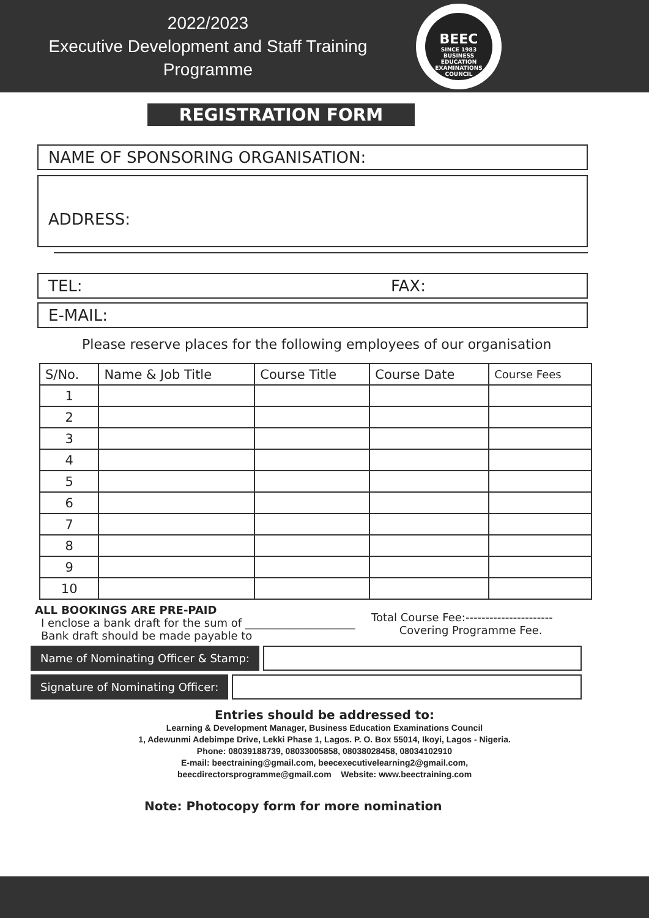2022/2023
Executive Development and Staff Training
Programme
BEEC
SINCE 1983
BUSINESS EDUCATION EXAMINATIONS COUNCIL
REGISTRATION FORM
NAME OF SPONSORING ORGANISATION:
ADDRESS:
TEL: FAX:
E-MAIL:
Please reserve places for the following employees of our organisation
| S/No. | Name & Job Title | Course Title | Course Date | Course Fees |
| --- | --- | --- | --- | --- |
| 1 | | | | |
| 2 | | | | |
| 3 | | | | |
| 4 | | | | |
| 5 | | | | |
| 6 | | | | |
| 7 | | | | |
| 8 | | | | |
| 9 | | | | |
| 10 | | | | |
ALL BOOKINGS ARE PRE-PAID
I enclose a bank draft for the sum of ____________________
Bank draft should be made payable to
Total Course Fee:----------------------
Covering Programme Fee.
Name of Nominating Officer & Stamp:
Signature of Nominating Officer:
Entries should be addressed to:
Learning & Development Manager, Business Education Examinations Council
1, Adewunmi Adebimpe Drive, Lekki Phase 1, Lagos. P. O. Box 55014, Ikoyi, Lagos - Nigeria.
Phone: 08039188739, 08033005858, 08038028458, 08034102910
E-mail: beectraining@gmail.com, beecexecutivelearning2@gmail.com,
beecdirectorsprogramme@gmail.com Website: www.beectraining.com
Note: Photocopy form for more nomination